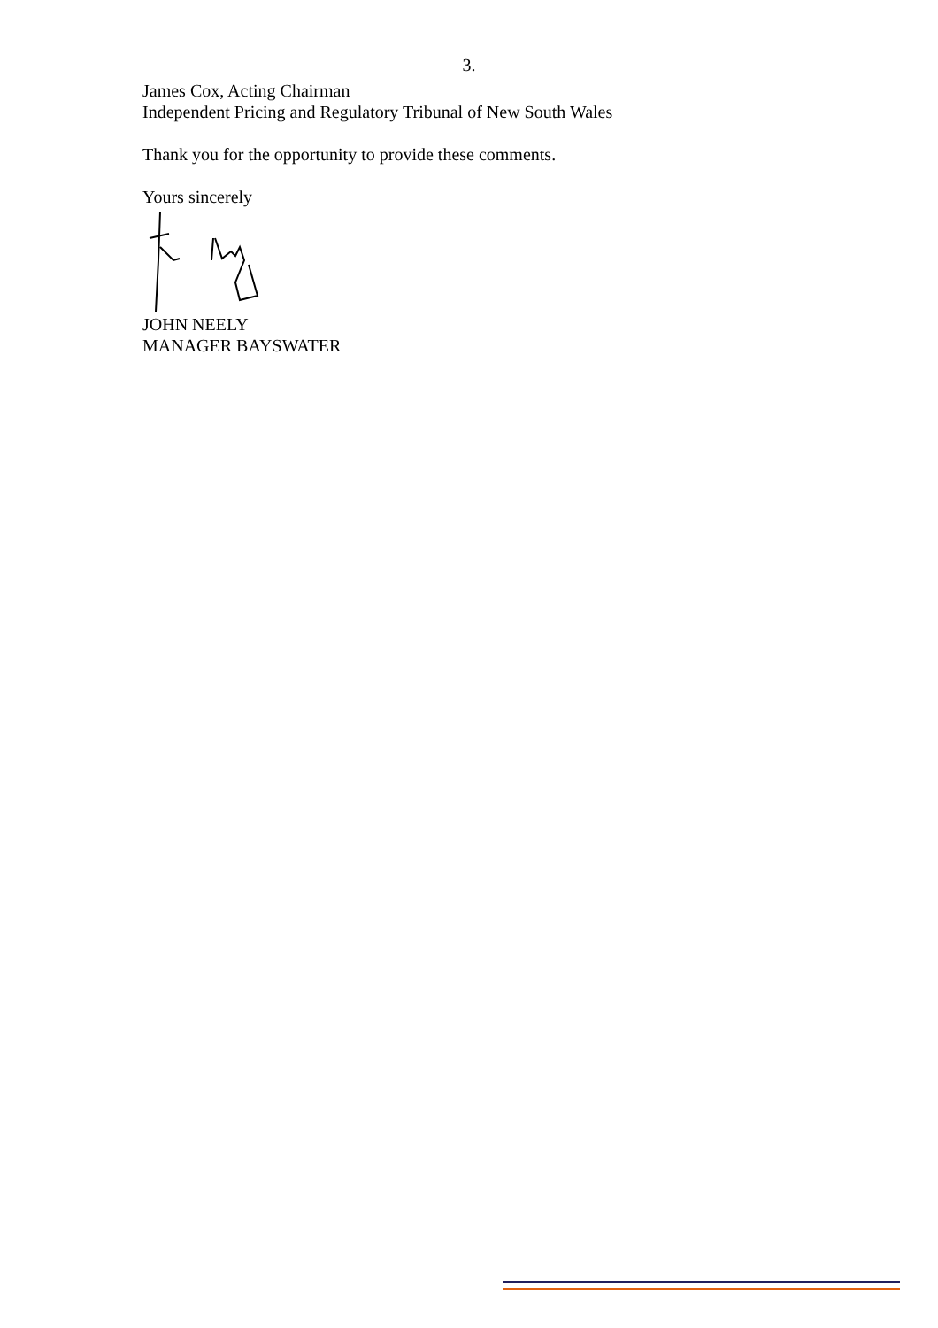3.
James Cox, Acting Chairman
Independent Pricing and Regulatory Tribunal of New South Wales
Thank you for the opportunity to provide these comments.
Yours sincerely
JOHN NEELY
MANAGER BAYSWATER